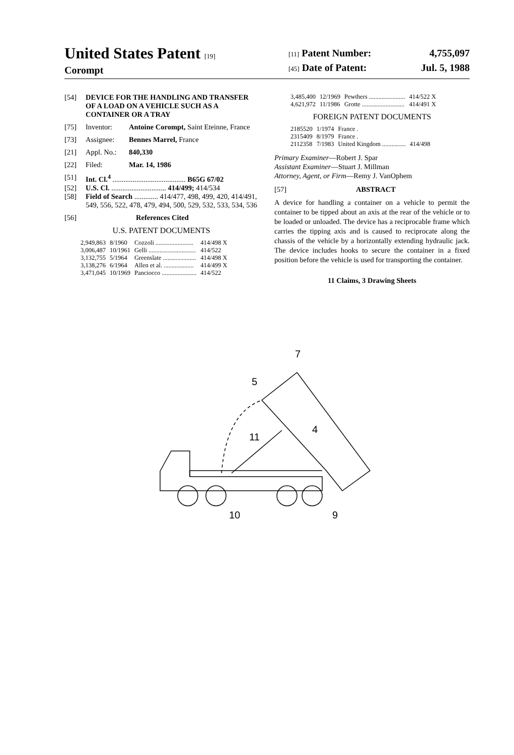United States Patent [19]
Corompt
[11] Patent Number: 4,755,097
[45] Date of Patent: Jul. 5, 1988
[54] DEVICE FOR THE HANDLING AND TRANSFER OF A LOAD ON A VEHICLE SUCH AS A CONTAINER OR A TRAY
[75] Inventor: Antoine Corompt, Saint Eteinne, France
[73] Assignee: Bennes Marrel, France
[21] Appl. No.: 840,330
[22] Filed: Mar. 14, 1986
[51] Int. Cl.<sup>4</sup> ........................................ B65G 67/02
[52] U.S. Cl. .............................. 414/499; 414/534
[58] Field of Search ............. 414/477, 498, 499, 420, 414/491, 549, 556, 522, 478, 479, 494, 500, 529, 532, 533, 534, 536
[56] References Cited
U.S. PATENT DOCUMENTS
| 2,949,863 | 8/1960 | Cozzoli ........................ | 414/498 X |
| 3,006,487 | 10/1961 | Gelli .............................. | 414/522 |
| 3,132,755 | 5/1964 | Greenslate ..................... | 414/498 X |
| 3,138,276 | 6/1964 | Allen et al. ................... | 414/499 X |
| 3,471,045 | 10/1969 | Panciocco ...................... | 414/522 |
| 3,485,400 | 12/1969 | Pewthers ....................... | 414/522 X |
| 4,621,972 | 11/1986 | Grotte ........................... | 414/491 X |
FOREIGN PATENT DOCUMENTS
| 2185520 | 1/1974 | France . | |
| 2315409 | 8/1979 | France . | |
| 2112358 | 7/1983 | United Kingdom ............... | 414/498 |
Primary Examiner—Robert J. Spar
Assistant Examiner—Stuart J. Millman
Attorney, Agent, or Firm—Remy J. VanOphem
[57] ABSTRACT
A device for handling a container on a vehicle to permit the container to be tipped about an axis at the rear of the vehicle or to be loaded or unloaded. The device has a reciprocable frame which carries the tipping axis and is caused to reciprocate along the chassis of the vehicle by a horizontally extending hydraulic jack. The device includes hooks to secure the container in a fixed position before the vehicle is used for transporting the container.
11 Claims, 3 Drawing Sheets
5
7
11
4
10
9